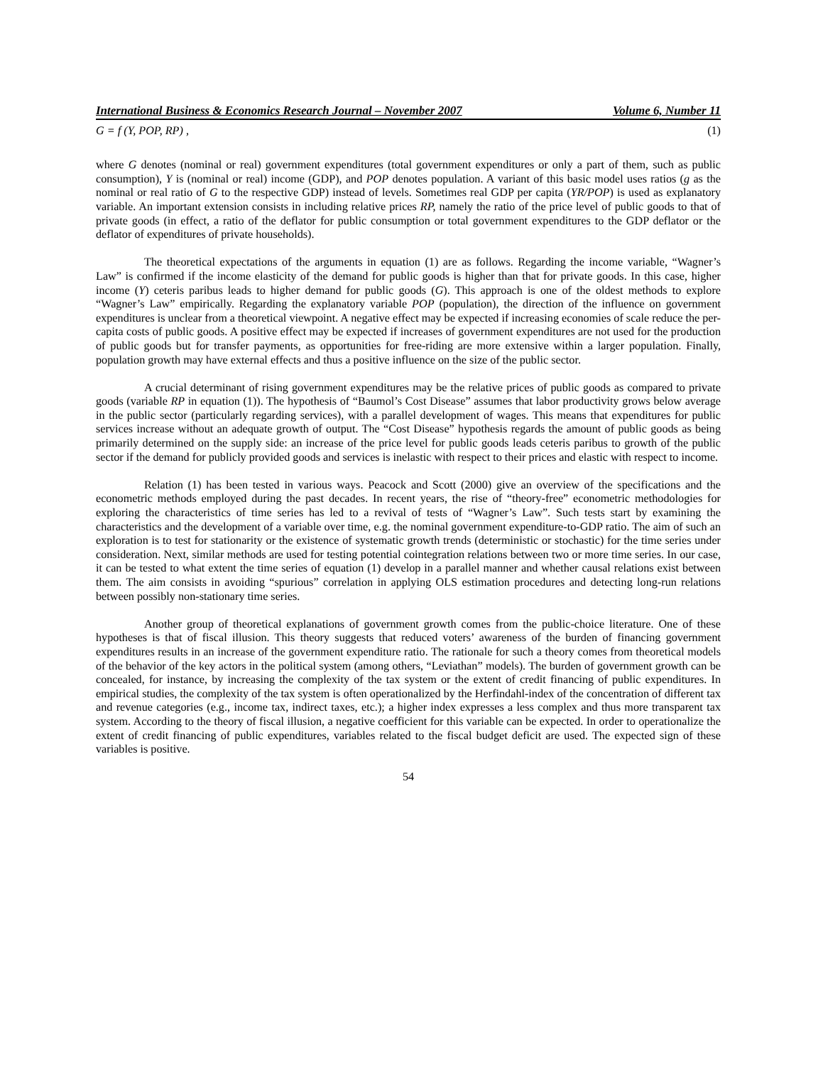International Business & Economics Research Journal – November 2007 Volume 6, Number 11
G = f (Y, POP, RP) , (1)
where G denotes (nominal or real) government expenditures (total government expenditures or only a part of them, such as public consumption), Y is (nominal or real) income (GDP), and POP denotes population. A variant of this basic model uses ratios (g as the nominal or real ratio of G to the respective GDP) instead of levels. Sometimes real GDP per capita (YR/POP) is used as explanatory variable. An important extension consists in including relative prices RP, namely the ratio of the price level of public goods to that of private goods (in effect, a ratio of the deflator for public consumption or total government expenditures to the GDP deflator or the deflator of expenditures of private households).
The theoretical expectations of the arguments in equation (1) are as follows. Regarding the income variable, “Wagner’s Law” is confirmed if the income elasticity of the demand for public goods is higher than that for private goods. In this case, higher income (Y) ceteris paribus leads to higher demand for public goods (G). This approach is one of the oldest methods to explore “Wagner’s Law” empirically. Regarding the explanatory variable POP (population), the direction of the influence on government expenditures is unclear from a theoretical viewpoint. A negative effect may be expected if increasing economies of scale reduce the per-capita costs of public goods. A positive effect may be expected if increases of government expenditures are not used for the production of public goods but for transfer payments, as opportunities for free-riding are more extensive within a larger population. Finally, population growth may have external effects and thus a positive influence on the size of the public sector.
A crucial determinant of rising government expenditures may be the relative prices of public goods as compared to private goods (variable RP in equation (1)). The hypothesis of “Baumol’s Cost Disease” assumes that labor productivity grows below average in the public sector (particularly regarding services), with a parallel development of wages. This means that expenditures for public services increase without an adequate growth of output. The “Cost Disease” hypothesis regards the amount of public goods as being primarily determined on the supply side: an increase of the price level for public goods leads ceteris paribus to growth of the public sector if the demand for publicly provided goods and services is inelastic with respect to their prices and elastic with respect to income.
Relation (1) has been tested in various ways. Peacock and Scott (2000) give an overview of the specifications and the econometric methods employed during the past decades. In recent years, the rise of “theory-free” econometric methodologies for exploring the characteristics of time series has led to a revival of tests of “Wagner’s Law”. Such tests start by examining the characteristics and the development of a variable over time, e.g. the nominal government expenditure-to-GDP ratio. The aim of such an exploration is to test for stationarity or the existence of systematic growth trends (deterministic or stochastic) for the time series under consideration. Next, similar methods are used for testing potential cointegration relations between two or more time series. In our case, it can be tested to what extent the time series of equation (1) develop in a parallel manner and whether causal relations exist between them. The aim consists in avoiding “spurious” correlation in applying OLS estimation procedures and detecting long-run relations between possibly non-stationary time series.
Another group of theoretical explanations of government growth comes from the public-choice literature. One of these hypotheses is that of fiscal illusion. This theory suggests that reduced voters’ awareness of the burden of financing government expenditures results in an increase of the government expenditure ratio. The rationale for such a theory comes from theoretical models of the behavior of the key actors in the political system (among others, “Leviathan” models). The burden of government growth can be concealed, for instance, by increasing the complexity of the tax system or the extent of credit financing of public expenditures. In empirical studies, the complexity of the tax system is often operationalized by the Herfindahl-index of the concentration of different tax and revenue categories (e.g., income tax, indirect taxes, etc.); a higher index expresses a less complex and thus more transparent tax system. According to the theory of fiscal illusion, a negative coefficient for this variable can be expected. In order to operationalize the extent of credit financing of public expenditures, variables related to the fiscal budget deficit are used. The expected sign of these variables is positive.
54